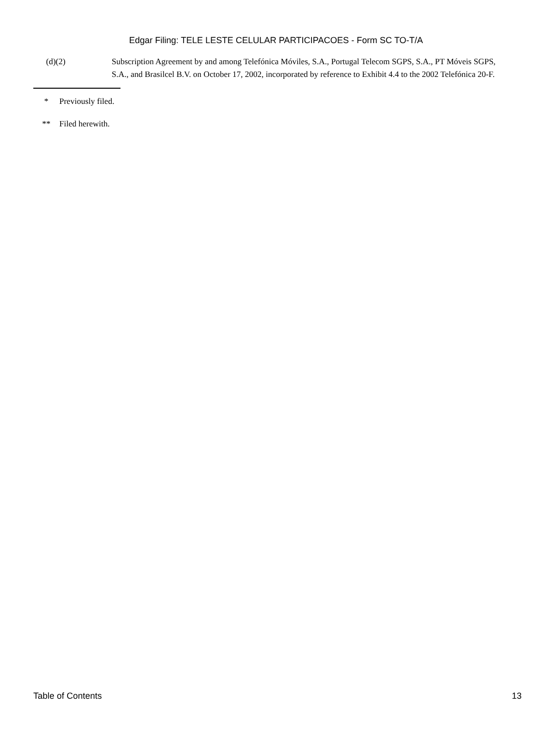Edgar Filing: TELE LESTE CELULAR PARTICIPACOES - Form SC TO-T/A
(d)(2) Subscription Agreement by and among Telefónica Móviles, S.A., Portugal Telecom SGPS, S.A., PT Móveis SGPS, S.A., and Brasilcel B.V. on October 17, 2002, incorporated by reference to Exhibit 4.4 to the 2002 Telefónica 20-F.
* Previously filed.
** Filed herewith.
Table of Contents 13